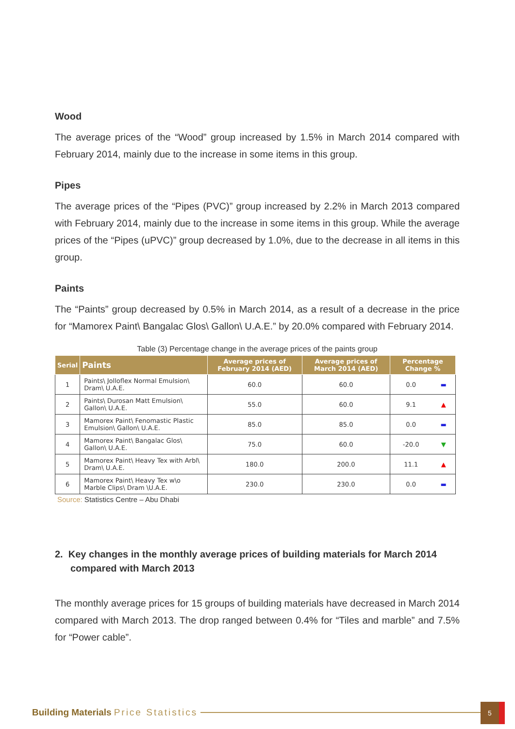Wood
The average prices of the “Wood” group increased by 1.5% in March 2014 compared with February 2014, mainly due to the increase in some items in this group.
Pipes
The average prices of the “Pipes (PVC)” group increased by 2.2% in March 2013 compared with February 2014, mainly due to the increase in some items in this group. While the average prices of the “Pipes (uPVC)” group decreased by 1.0%, due to the decrease in all items in this group.
Paints
The “Paints” group decreased by 0.5% in March 2014, as a result of a decrease in the price for “Mamorex Paint\ Bangalac Glos\ Gallon\ U.A.E.” by 20.0% compared with February 2014.
Table (3) Percentage change in the average prices of the paints group
| Serial | Paints | Average prices of February 2014 (AED) | Average prices of March 2014 (AED) | Percentage Change % | |
| --- | --- | --- | --- | --- | --- |
| 1 | Paints\ Jolloflex Normal Emulsion\ Dram\ U.A.E. | 60.0 | 60.0 | 0.0 | ▬ |
| 2 | Paints\ Durosan Matt Emulsion\ Gallon\ U.A.E. | 55.0 | 60.0 | 9.1 | ▲ |
| 3 | Mamorex Paint\ Fenomastic Plastic Emulsion\ Gallon\ U.A.E. | 85.0 | 85.0 | 0.0 | ▬ |
| 4 | Mamorex Paint\ Bangalac Glos\ Gallon\ U.A.E. | 75.0 | 60.0 | -20.0 | ▼ |
| 5 | Mamorex Paint\ Heavy Tex with Arbl\ Dram\ U.A.E. | 180.0 | 200.0 | 11.1 | ▲ |
| 6 | Mamorex Paint\ Heavy Tex w\o Marble Clips\ Dram \U.A.E. | 230.0 | 230.0 | 0.0 | ▬ |
Source: Statistics Centre – Abu Dhabi
2. Key changes in the monthly average prices of building materials for March 2014 compared with March 2013
The monthly average prices for 15 groups of building materials have decreased in March 2014 compared with March 2013. The drop ranged between 0.4% for “Tiles and marble” and 7.5% for “Power cable”.
Building Materials Price Statistics
5